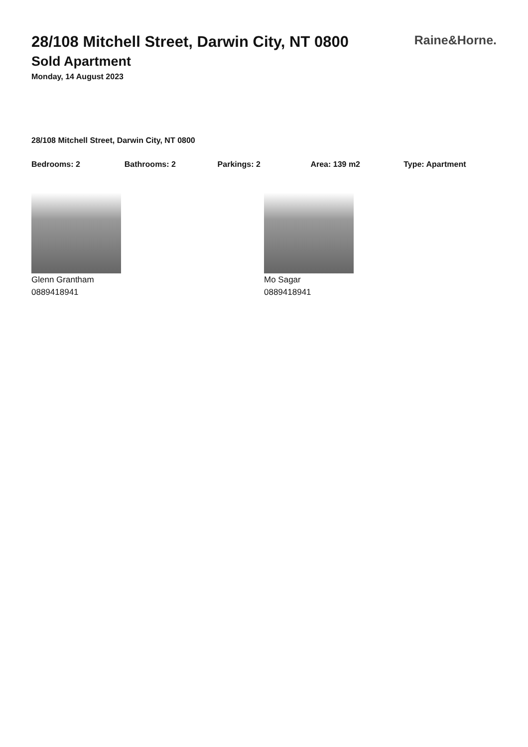28/108 Mitchell Street, Darwin City, NT 0800
Raine&Horne.
Sold Apartment
Monday, 14 August 2023
28/108 Mitchell Street, Darwin City, NT 0800
Bedrooms: 2 Bathrooms: 2 Parkings: 2 Area: 139 m2 Type: Apartment
Glenn Grantham
0889418941
Mo Sagar
0889418941